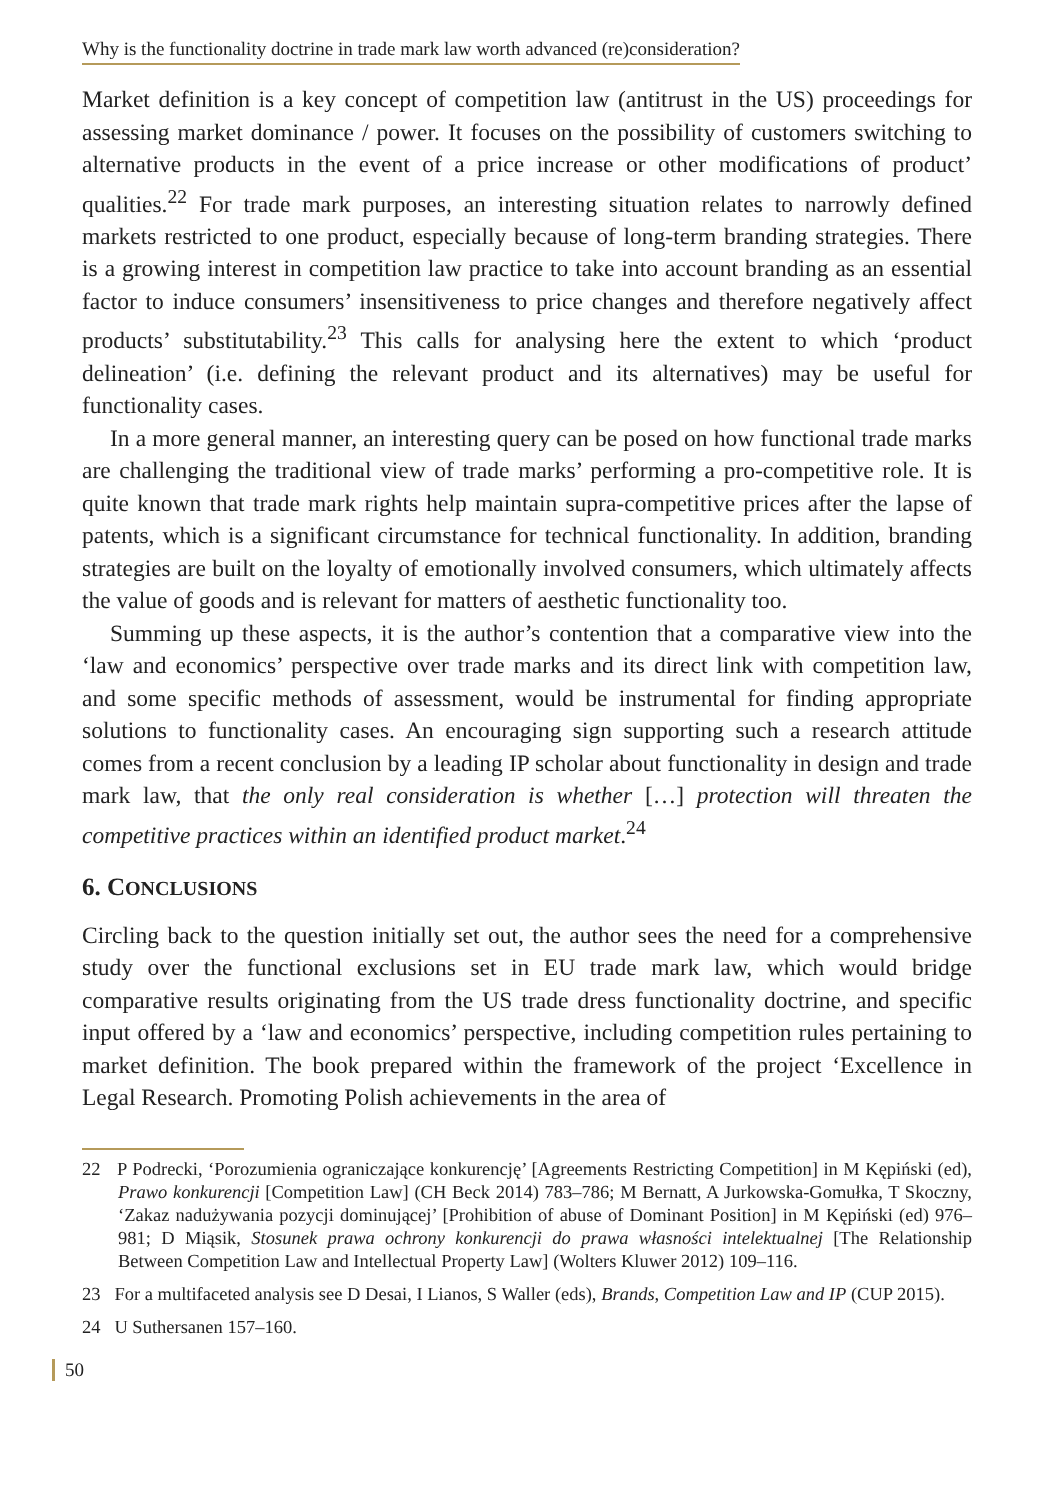Why is the functionality doctrine in trade mark law worth advanced (re)consideration?
Market definition is a key concept of competition law (antitrust in the US) proceedings for assessing market dominance / power. It focuses on the possibility of customers switching to alternative products in the event of a price increase or other modifications of product’ qualities.<sup>22</sup> For trade mark purposes, an interesting situation relates to narrowly defined markets restricted to one product, especially because of long-term branding strategies. There is a growing interest in competition law practice to take into account branding as an essential factor to induce consumers’ insensitiveness to price changes and therefore negatively affect products’ substitutability.<sup>23</sup> This calls for analysing here the extent to which ‘product delineation’ (i.e. defining the relevant product and its alternatives) may be useful for functionality cases.
In a more general manner, an interesting query can be posed on how functional trade marks are challenging the traditional view of trade marks’ performing a pro-competitive role. It is quite known that trade mark rights help maintain supra-competitive prices after the lapse of patents, which is a significant circumstance for technical functionality. In addition, branding strategies are built on the loyalty of emotionally involved consumers, which ultimately affects the value of goods and is relevant for matters of aesthetic functionality too.
Summing up these aspects, it is the author’s contention that a comparative view into the ‘law and economics’ perspective over trade marks and its direct link with competition law, and some specific methods of assessment, would be instrumental for finding appropriate solutions to functionality cases. An encouraging sign supporting such a research attitude comes from a recent conclusion by a leading IP scholar about functionality in design and trade mark law, that the only real consideration is whether […] protection will threaten the competitive practices within an identified product market.<sup>24</sup>
6. CONCLUSIONS
Circling back to the question initially set out, the author sees the need for a comprehensive study over the functional exclusions set in EU trade mark law, which would bridge comparative results originating from the US trade dress functionality doctrine, and specific input offered by a ‘law and economics’ perspective, including competition rules pertaining to market definition. The book prepared within the framework of the project ‘Excellence in Legal Research. Promoting Polish achievements in the area of
22 P Podrecki, ‘Porozumienia ograniczające konkurencję’ [Agreements Restricting Competition] in M Kępiński (ed), Prawo konkurencji [Competition Law] (CH Beck 2014) 783–786; M Bernatt, A Jurkowska-Gomułka, T Skoczny, ‘Zakaz nadużywania pozycji dominującej’ [Prohibition of abuse of Dominant Position] in M Kępiński (ed) 976–981; D Miąsik, Stosunek prawa ochrony konkurencji do prawa własności intelektualnej [The Relationship Between Competition Law and Intellectual Property Law] (Wolters Kluwer 2012) 109–116.
23 For a multifaceted analysis see D Desai, I Lianos, S Waller (eds), Brands, Competition Law and IP (CUP 2015).
24 U Suthersanen 157–160.
50